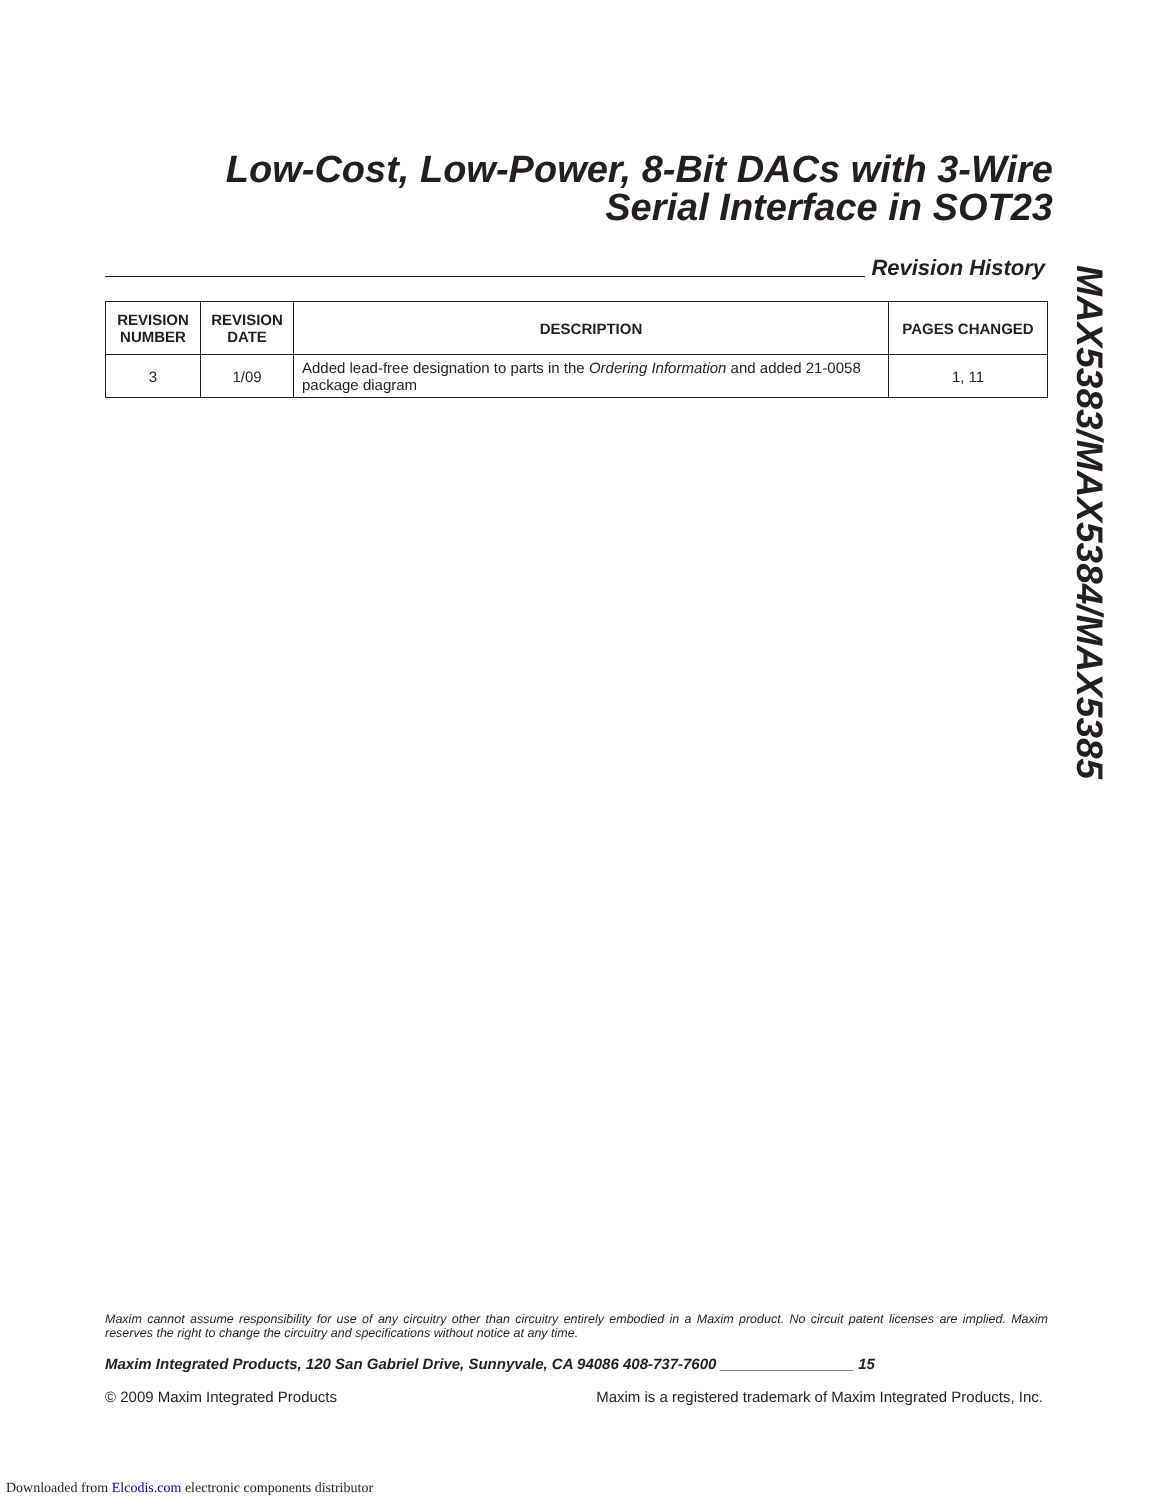Low-Cost, Low-Power, 8-Bit DACs with 3-Wire
Serial Interface in SOT23
Revision History
MAX5383/MAX5384/MAX5385
| REVISION NUMBER | REVISION DATE | DESCRIPTION | PAGES CHANGED |
| --- | --- | --- | --- |
| 3 | 1/09 | Added lead-free designation to parts in the Ordering Information and added 21-0058 package diagram | 1, 11 |
Maxim cannot assume responsibility for use of any circuitry other than circuitry entirely embodied in a Maxim product. No circuit patent licenses are implied. Maxim reserves the right to change the circuitry and specifications without notice at any time.
Maxim Integrated Products, 120 San Gabriel Drive, Sunnyvale, CA 94086 408-737-7600 ________________ 15
© 2009 Maxim Integrated Products Maxim is a registered trademark of Maxim Integrated Products, Inc.
Downloaded from Elcodis.com electronic components distributor